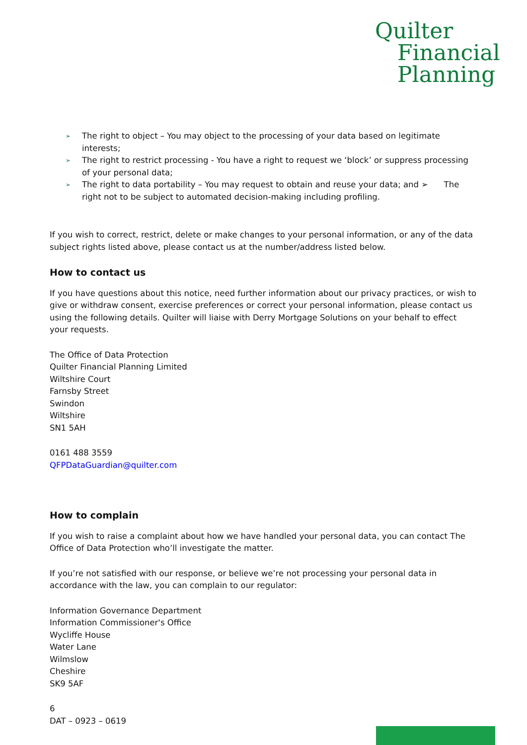Quilter
Financial
Planning
➢ The right to object – You may object to the processing of your data based on legitimate interests;
➢ The right to restrict processing - You have a right to request we ‘block’ or suppress processing of your personal data;
➢ The right to data portability – You may request to obtain and reuse your data; and ➢ The right not to be subject to automated decision-making including profiling.
If you wish to correct, restrict, delete or make changes to your personal information, or any of the data subject rights listed above, please contact us at the number/address listed below.
How to contact us
If you have questions about this notice, need further information about our privacy practices, or wish to give or withdraw consent, exercise preferences or correct your personal information, please contact us using the following details. Quilter will liaise with Derry Mortgage Solutions on your behalf to effect your requests.
The Office of Data Protection
Quilter Financial Planning Limited
Wiltshire Court
Farnsby Street
Swindon
Wiltshire
SN1 5AH
0161 488 3559
QFPDataGuardian@quilter.com
How to complain
If you wish to raise a complaint about how we have handled your personal data, you can contact The Office of Data Protection who’ll investigate the matter.
If you’re not satisfied with our response, or believe we’re not processing your personal data in accordance with the law, you can complain to our regulator:
Information Governance Department
Information Commissioner's Office
Wycliffe House
Water Lane
Wilmslow
Cheshire
SK9 5AF
6
DAT – 0923 – 0619